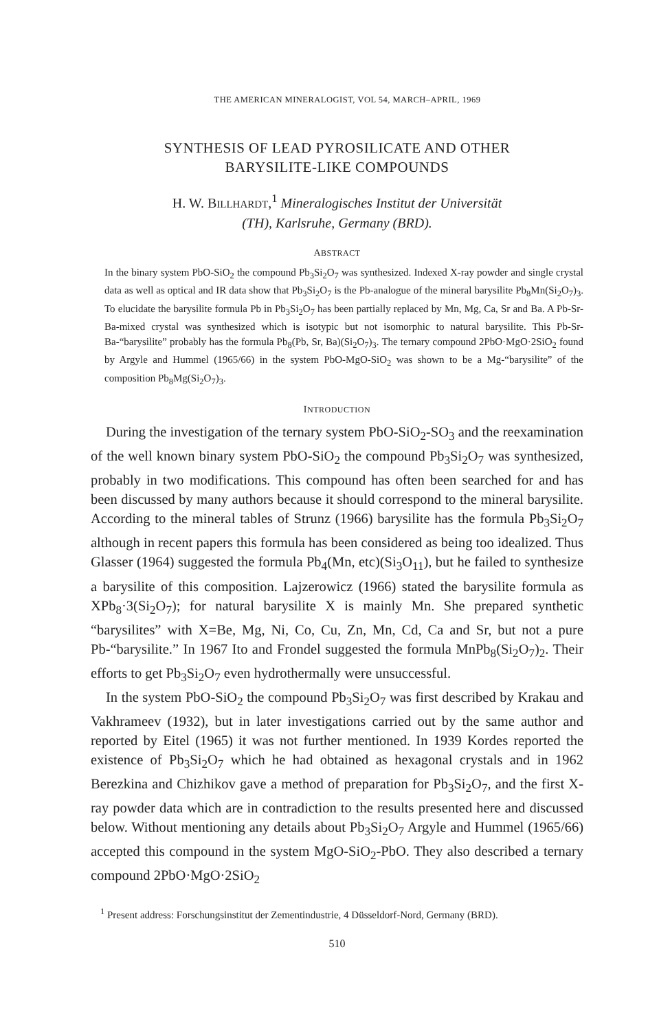THE AMERICAN MINERALOGIST, VOL 54, MARCH–APRIL, 1969
SYNTHESIS OF LEAD PYROSILICATE AND OTHER
BARYSILITE-LIKE COMPOUNDS
H. W. BILLHARDT,<sup>1</sup> Mineralogisches Institut der Universität
(TH), Karlsruhe, Germany (BRD).
ABSTRACT
In the binary system PbO-SiO<sub>2</sub> the compound Pb<sub>3</sub>Si<sub>2</sub>O<sub>7</sub> was synthesized. Indexed X-ray powder and single crystal data as well as optical and IR data show that Pb<sub>3</sub>Si<sub>2</sub>O<sub>7</sub> is the Pb-analogue of the mineral barysilite Pb<sub>8</sub>Mn(Si<sub>2</sub>O<sub>7</sub>)<sub>3</sub>. To elucidate the barysilite formula Pb in Pb<sub>3</sub>Si<sub>2</sub>O<sub>7</sub> has been partially replaced by Mn, Mg, Ca, Sr and Ba. A Pb-Sr-Ba-mixed crystal was synthesized which is isotypic but not isomorphic to natural barysilite. This Pb-Sr-Ba-“barysilite” probably has the formula Pb<sub>8</sub>(Pb, Sr, Ba)(Si<sub>2</sub>O<sub>7</sub>)<sub>3</sub>. The ternary compound 2PbO·MgO·2SiO<sub>2</sub> found by Argyle and Hummel (1965/66) in the system PbO-MgO-SiO<sub>2</sub> was shown to be a Mg-“barysilite” of the composition Pb<sub>8</sub>Mg(Si<sub>2</sub>O<sub>7</sub>)<sub>3</sub>.
INTRODUCTION
During the investigation of the ternary system PbO-SiO<sub>2</sub>-SO<sub>3</sub> and the reexamination of the well known binary system PbO-SiO<sub>2</sub> the compound Pb<sub>3</sub>Si<sub>2</sub>O<sub>7</sub> was synthesized, probably in two modifications. This compound has often been searched for and has been discussed by many authors because it should correspond to the mineral barysilite. According to the mineral tables of Strunz (1966) barysilite has the formula Pb<sub>3</sub>Si<sub>2</sub>O<sub>7</sub> although in recent papers this formula has been considered as being too idealized. Thus Glasser (1964) suggested the formula Pb<sub>4</sub>(Mn, etc)(Si<sub>3</sub>O<sub>11</sub>), but he failed to synthesize a barysilite of this composition. Lajzerowicz (1966) stated the barysilite formula as XPb<sub>8</sub>·3(Si<sub>2</sub>O<sub>7</sub>); for natural barysilite X is mainly Mn. She prepared synthetic “barysilites” with X=Be, Mg, Ni, Co, Cu, Zn, Mn, Cd, Ca and Sr, but not a pure Pb-“barysilite.” In 1967 Ito and Frondel suggested the formula MnPb<sub>8</sub>(Si<sub>2</sub>O<sub>7</sub>)<sub>2</sub>. Their efforts to get Pb<sub>3</sub>Si<sub>2</sub>O<sub>7</sub> even hydrothermally were unsuccessful.
In the system PbO-SiO<sub>2</sub> the compound Pb<sub>3</sub>Si<sub>2</sub>O<sub>7</sub> was first described by Krakau and Vakhrameev (1932), but in later investigations carried out by the same author and reported by Eitel (1965) it was not further mentioned. In 1939 Kordes reported the existence of Pb<sub>3</sub>Si<sub>2</sub>O<sub>7</sub> which he had obtained as hexagonal crystals and in 1962 Berezkina and Chizhikov gave a method of preparation for Pb<sub>3</sub>Si<sub>2</sub>O<sub>7</sub>, and the first X-ray powder data which are in contradiction to the results presented here and discussed below. Without mentioning any details about Pb<sub>3</sub>Si<sub>2</sub>O<sub>7</sub> Argyle and Hummel (1965/66) accepted this compound in the system MgO-SiO<sub>2</sub>-PbO. They also described a ternary compound 2PbO·MgO·2SiO<sub>2</sub>
<sup>1</sup> Present address: Forschungsinstitut der Zementindustrie, 4 Düsseldorf-Nord, Germany (BRD).
510